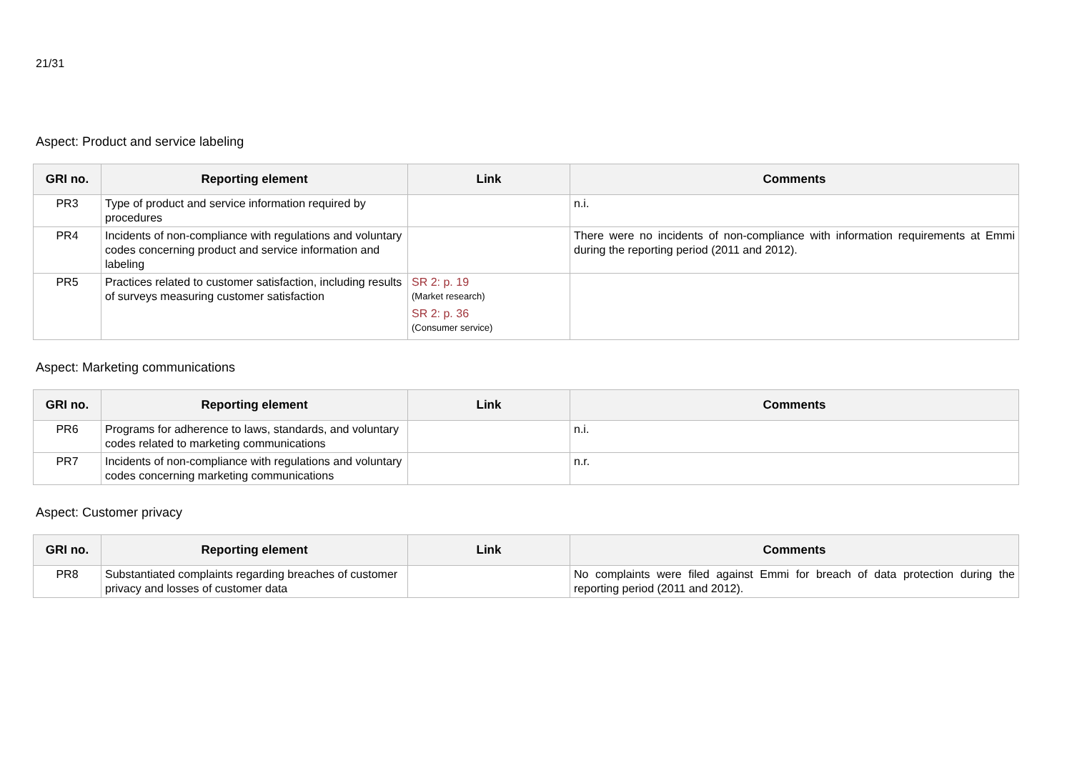21/31
Aspect: Product and service labeling
| GRI no. | Reporting element | Link | Comments |
| --- | --- | --- | --- |
| PR3 | Type of product and service information required by procedures | | n.i. |
| PR4 | Incidents of non-compliance with regulations and voluntary codes concerning product and service information and labeling | | There were no incidents of non-compliance with information requirements at Emmi during the reporting period (2011 and 2012). |
| PR5 | Practices related to customer satisfaction, including results of surveys measuring customer satisfaction | SR 2: p. 19 (Market research) SR 2: p. 36 (Consumer service) | |
Aspect: Marketing communications
| GRI no. | Reporting element | Link | Comments |
| --- | --- | --- | --- |
| PR6 | Programs for adherence to laws, standards, and voluntary codes related to marketing communications | | n.i. |
| PR7 | Incidents of non-compliance with regulations and voluntary codes concerning marketing communications | | n.r. |
Aspect: Customer privacy
| GRI no. | Reporting element | Link | Comments |
| --- | --- | --- | --- |
| PR8 | Substantiated complaints regarding breaches of customer privacy and losses of customer data | | No complaints were filed against Emmi for breach of data protection during the reporting period (2011 and 2012). |